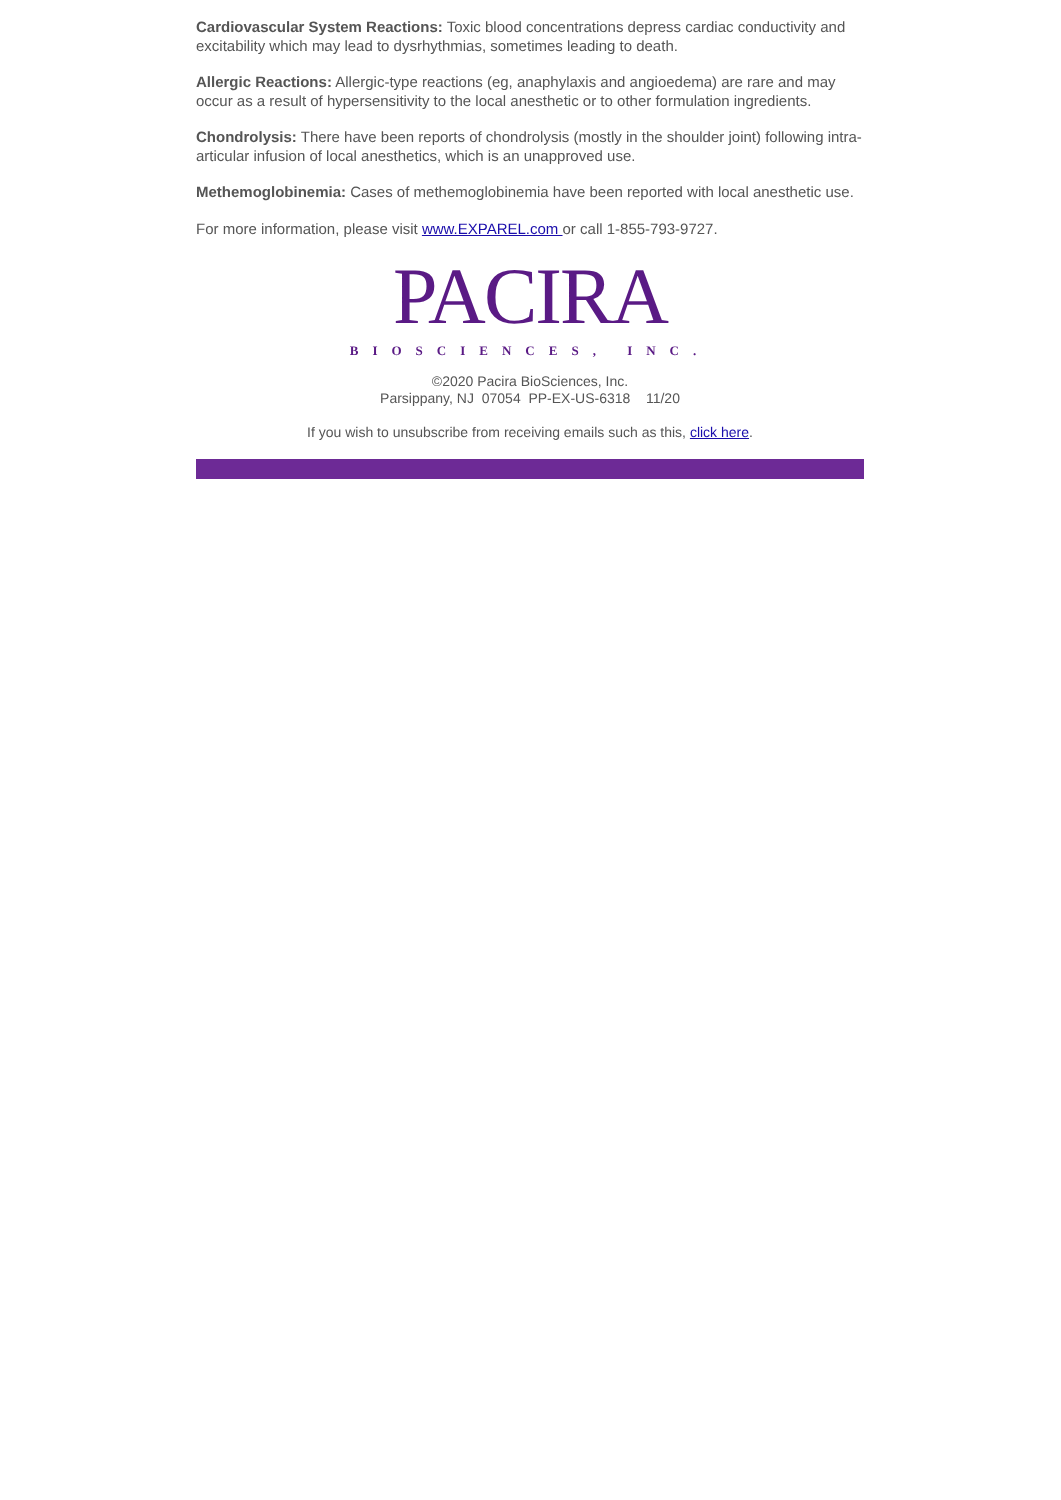Cardiovascular System Reactions: Toxic blood concentrations depress cardiac conductivity and excitability which may lead to dysrhythmias, sometimes leading to death.
Allergic Reactions: Allergic-type reactions (eg, anaphylaxis and angioedema) are rare and may occur as a result of hypersensitivity to the local anesthetic or to other formulation ingredients.
Chondrolysis: There have been reports of chondrolysis (mostly in the shoulder joint) following intra-articular infusion of local anesthetics, which is an unapproved use.
Methemoglobinemia: Cases of methemoglobinemia have been reported with local anesthetic use.
For more information, please visit www.EXPAREL.com or call 1-855-793-9727.
PACIRA
BIOSCIENCES, INC.
©2020 Pacira BioSciences, Inc.
Parsippany, NJ 07054 PP-EX-US-6318 11/20
If you wish to unsubscribe from receiving emails such as this, click here.